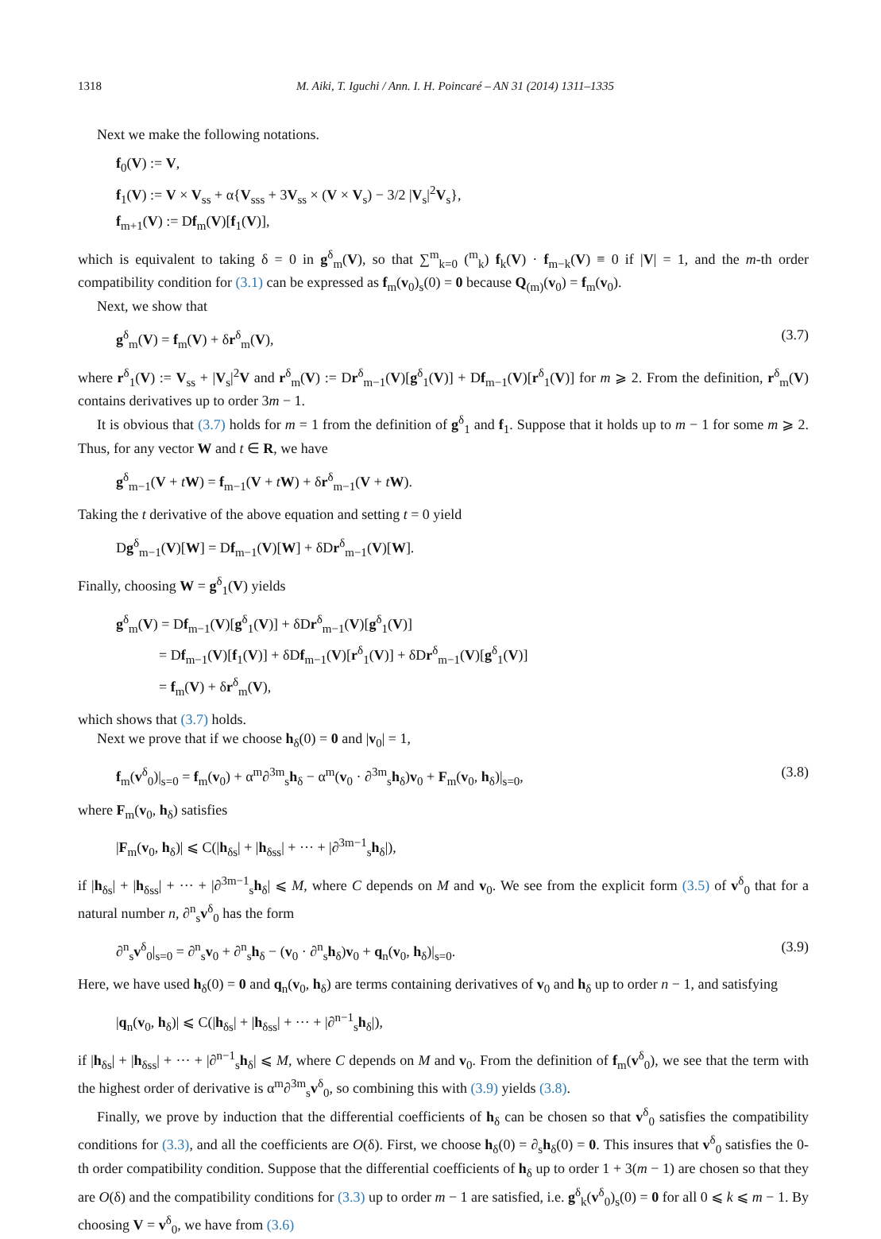1318 M. Aiki, T. Iguchi / Ann. I. H. Poincaré – AN 31 (2014) 1311–1335
Next we make the following notations.
f<sub>0</sub>(V) := V,
f<sub>1</sub>(V) := V × V<sub>ss</sub> + α{V<sub>sss</sub> + 3V<sub>ss</sub> × (V × V<sub>s</sub>) − 3/2 |V<sub>s</sub>|<sup>2</sup>V<sub>s</sub>},
f<sub>m+1</sub>(V) := Df<sub>m</sub>(V)[f<sub>1</sub>(V)],
which is equivalent to taking δ = 0 in g<sup>δ</sup><sub>m</sub>(V), so that ∑<sup>m</sup><sub>k=0</sub> (<sup>m</sup><sub>k</sub>) f<sub>k</sub>(V) · f<sub>m−k</sub>(V) ≡ 0 if |V| = 1, and the m-th order compatibility condition for (3.1) can be expressed as f<sub>m</sub>(v<sub>0</sub>)<sub>s</sub>(0) = 0 because Q<sub>(m)</sub>(v<sub>0</sub>) = f<sub>m</sub>(v<sub>0</sub>).
Next, we show that
g<sup>δ</sup><sub>m</sub>(V) = f<sub>m</sub>(V) + δr<sup>δ</sup><sub>m</sub>(V), (3.7)
where r<sup>δ</sup><sub>1</sub>(V) := V<sub>ss</sub> + |V<sub>s</sub>|<sup>2</sup>V and r<sup>δ</sup><sub>m</sub>(V) := Dr<sup>δ</sup><sub>m−1</sub>(V)[g<sup>δ</sup><sub>1</sub>(V)] + Df<sub>m−1</sub>(V)[r<sup>δ</sup><sub>1</sub>(V)] for m ⩾ 2. From the definition, r<sup>δ</sup><sub>m</sub>(V) contains derivatives up to order 3m − 1.
It is obvious that (3.7) holds for m = 1 from the definition of g<sup>δ</sup><sub>1</sub> and f<sub>1</sub>. Suppose that it holds up to m − 1 for some m ⩾ 2. Thus, for any vector W and t ∈ R, we have
g<sup>δ</sup><sub>m−1</sub>(V + tW) = f<sub>m−1</sub>(V + tW) + δr<sup>δ</sup><sub>m−1</sub>(V + tW).
Taking the t derivative of the above equation and setting t = 0 yield
Dg<sup>δ</sup><sub>m−1</sub>(V)[W] = Df<sub>m−1</sub>(V)[W] + δDr<sup>δ</sup><sub>m−1</sub>(V)[W].
Finally, choosing W = g<sup>δ</sup><sub>1</sub>(V) yields
g<sup>δ</sup><sub>m</sub>(V) = Df<sub>m−1</sub>(V)[g<sup>δ</sup><sub>1</sub>(V)] + δDr<sup>δ</sup><sub>m−1</sub>(V)[g<sup>δ</sup><sub>1</sub>(V)]
   = Df<sub>m−1</sub>(V)[f<sub>1</sub>(V)] + δDf<sub>m−1</sub>(V)[r<sup>δ</sup><sub>1</sub>(V)] + δDr<sup>δ</sup><sub>m−1</sub>(V)[g<sup>δ</sup><sub>1</sub>(V)]
   = f<sub>m</sub>(V) + δr<sup>δ</sup><sub>m</sub>(V),
which shows that (3.7) holds.
Next we prove that if we choose h<sub>δ</sub>(0) = 0 and |v<sub>0</sub>| = 1,
f<sub>m</sub>(v<sup>δ</sup><sub>0</sub>)|<sub>s=0</sub> = f<sub>m</sub>(v<sub>0</sub>) + α<sup>m</sup>∂<sup>3m</sup><sub>s</sub>h<sub>δ</sub> − α<sup>m</sup>(v<sub>0</sub> · ∂<sup>3m</sup><sub>s</sub>h<sub>δ</sub>)v<sub>0</sub> + F<sub>m</sub>(v<sub>0</sub>, h<sub>δ</sub>)|<sub>s=0</sub>,
(3.8)
where F<sub>m</sub>(v<sub>0</sub>, h<sub>δ</sub>) satisfies
|F<sub>m</sub>(v<sub>0</sub>, h<sub>δ</sub>)| ⩽ C(|h<sub>δs</sub>| + |h<sub>δss</sub>| + ··· + |∂<sup>3m−1</sup><sub>s</sub>h<sub>δ</sub>|),
if |h<sub>δs</sub>| + |h<sub>δss</sub>| + ··· + |∂<sup>3m−1</sup><sub>s</sub>h<sub>δ</sub>| ⩽ M, where C depends on M and v<sub>0</sub>. We see from the explicit form (3.5) of v<sup>δ</sup><sub>0</sub> that for a natural number n, ∂<sup>n</sup><sub>s</sub>v<sup>δ</sup><sub>0</sub> has the form
∂<sup>n</sup><sub>s</sub>v<sup>δ</sup><sub>0</sub>|<sub>s=0</sub> = ∂<sup>n</sup><sub>s</sub>v<sub>0</sub> + ∂<sup>n</sup><sub>s</sub>h<sub>δ</sub> − (v<sub>0</sub> · ∂<sup>n</sup><sub>s</sub>h<sub>δ</sub>)v<sub>0</sub> + q<sub>n</sub>(v<sub>0</sub>, h<sub>δ</sub>)|<sub>s=0</sub>.
(3.9)
Here, we have used h<sub>δ</sub>(0) = 0 and q<sub>n</sub>(v<sub>0</sub>, h<sub>δ</sub>) are terms containing derivatives of v<sub>0</sub> and h<sub>δ</sub> up to order n − 1, and satisfying
|q<sub>n</sub>(v<sub>0</sub>, h<sub>δ</sub>)| ⩽ C(|h<sub>δs</sub>| + |h<sub>δss</sub>| + ··· + |∂<sup>n−1</sup><sub>s</sub>h<sub>δ</sub>|),
if |h<sub>δs</sub>| + |h<sub>δss</sub>| + ··· + |∂<sup>n−1</sup><sub>s</sub>h<sub>δ</sub>| ⩽ M, where C depends on M and v<sub>0</sub>. From the definition of f<sub>m</sub>(v<sup>δ</sup><sub>0</sub>), we see that the term with the highest order of derivative is α<sup>m</sup>∂<sup>3m</sup><sub>s</sub>v<sup>δ</sup><sub>0</sub>, so combining this with (3.9) yields (3.8).
Finally, we prove by induction that the differential coefficients of h<sub>δ</sub> can be chosen so that v<sup>δ</sup><sub>0</sub> satisfies the compatibility conditions for (3.3), and all the coefficients are O(δ). First, we choose h<sub>δ</sub>(0) = ∂<sub>s</sub>h<sub>δ</sub>(0) = 0. This insures that v<sup>δ</sup><sub>0</sub> satisfies the 0-th order compatibility condition. Suppose that the differential coefficients of h<sub>δ</sub> up to order 1 + 3(m − 1) are chosen so that they are O(δ) and the compatibility conditions for (3.3) up to order m − 1 are satisfied, i.e. g<sup>δ</sup><sub>k</sub>(v<sup>δ</sup><sub>0</sub>)<sub>s</sub>(0) = 0 for all 0 ⩽ k ⩽ m − 1. By choosing V = v<sup>δ</sup><sub>0</sub>, we have from (3.6)